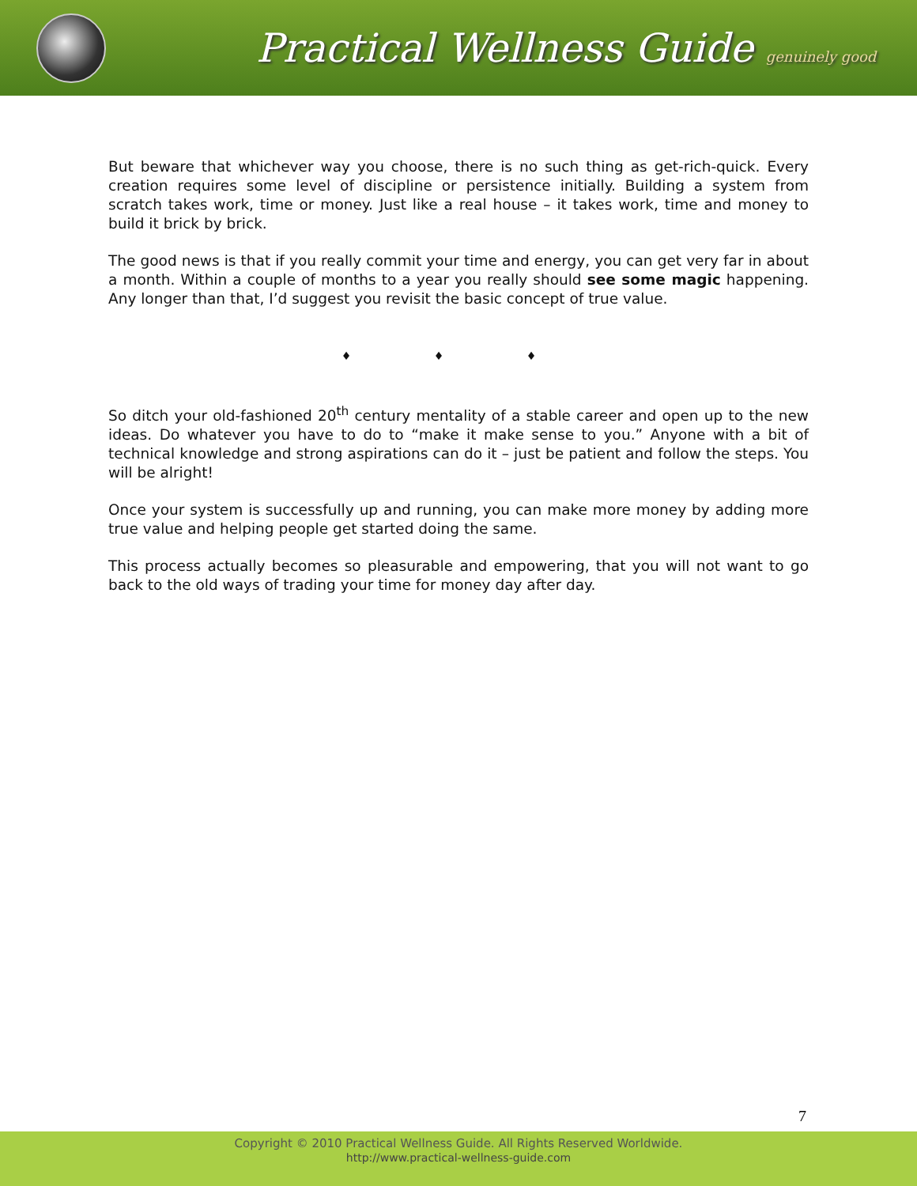Practical Wellness Guide genuinely good
But beware that whichever way you choose, there is no such thing as get-rich-quick. Every creation requires some level of discipline or persistence initially. Building a system from scratch takes work, time or money. Just like a real house – it takes work, time and money to build it brick by brick.
The good news is that if you really commit your time and energy, you can get very far in about a month. Within a couple of months to a year you really should see some magic happening. Any longer than that, I’d suggest you revisit the basic concept of true value.
♦ ♦ ♦
So ditch your old-fashioned 20<sup>th</sup> century mentality of a stable career and open up to the new ideas. Do whatever you have to do to “make it make sense to you.” Anyone with a bit of technical knowledge and strong aspirations can do it – just be patient and follow the steps. You will be alright!
Once your system is successfully up and running, you can make more money by adding more true value and helping people get started doing the same.
This process actually becomes so pleasurable and empowering, that you will not want to go back to the old ways of trading your time for money day after day.
7
Copyright © 2010 Practical Wellness Guide. All Rights Reserved Worldwide.
http://www.practical-wellness-guide.com